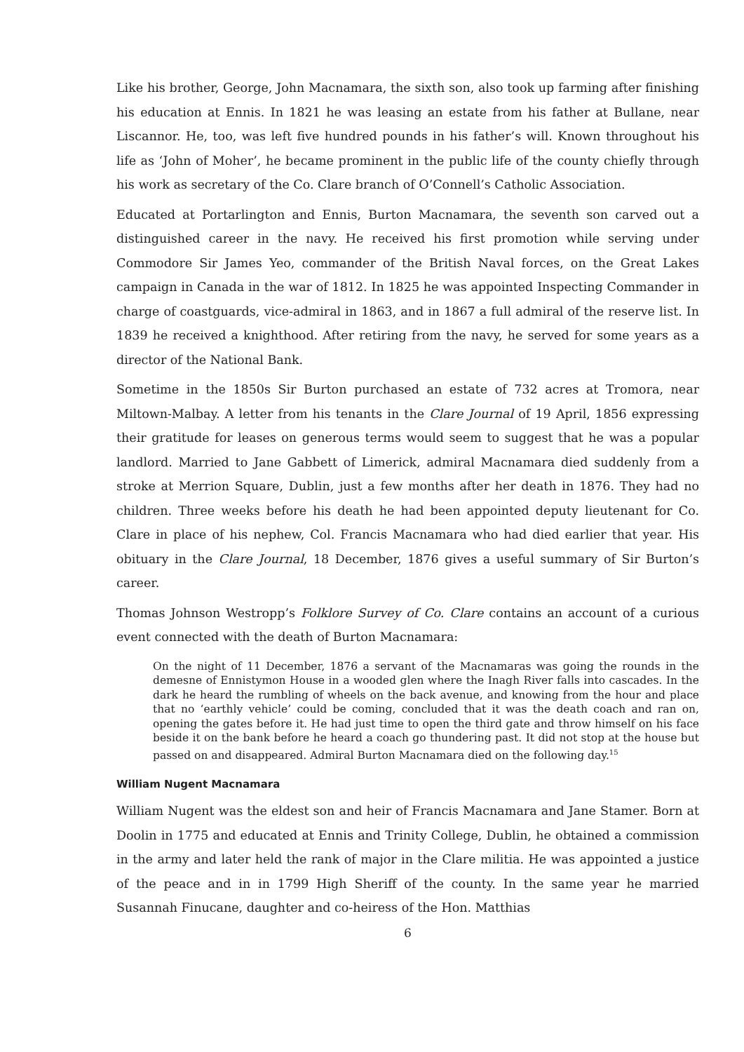Like his brother, George, John Macnamara, the sixth son, also took up farming after finishing his education at Ennis. In 1821 he was leasing an estate from his father at Bullane, near Liscannor. He, too, was left five hundred pounds in his father’s will. Known throughout his life as ‘John of Moher’, he became prominent in the public life of the county chiefly through his work as secretary of the Co. Clare branch of O’Connell’s Catholic Association.
Educated at Portarlington and Ennis, Burton Macnamara, the seventh son carved out a distinguished career in the navy. He received his first promotion while serving under Commodore Sir James Yeo, commander of the British Naval forces, on the Great Lakes campaign in Canada in the war of 1812. In 1825 he was appointed Inspecting Commander in charge of coastguards, vice-admiral in 1863, and in 1867 a full admiral of the reserve list. In 1839 he received a knighthood. After retiring from the navy, he served for some years as a director of the National Bank.
Sometime in the 1850s Sir Burton purchased an estate of 732 acres at Tromora, near Miltown-Malbay. A letter from his tenants in the Clare Journal of 19 April, 1856 expressing their gratitude for leases on generous terms would seem to suggest that he was a popular landlord. Married to Jane Gabbett of Limerick, admiral Macnamara died suddenly from a stroke at Merrion Square, Dublin, just a few months after her death in 1876. They had no children. Three weeks before his death he had been appointed deputy lieutenant for Co. Clare in place of his nephew, Col. Francis Macnamara who had died earlier that year. His obituary in the Clare Journal, 18 December, 1876 gives a useful summary of Sir Burton’s career.
Thomas Johnson Westropp’s Folklore Survey of Co. Clare contains an account of a curious event connected with the death of Burton Macnamara:
On the night of 11 December, 1876 a servant of the Macnamaras was going the rounds in the demesne of Ennistymon House in a wooded glen where the Inagh River falls into cascades. In the dark he heard the rumbling of wheels on the back avenue, and knowing from the hour and place that no ‘earthly vehicle’ could be coming, concluded that it was the death coach and ran on, opening the gates before it. He had just time to open the third gate and throw himself on his face beside it on the bank before he heard a coach go thundering past. It did not stop at the house but passed on and disappeared. Admiral Burton Macnamara died on the following day.<sup>15</sup>
William Nugent Macnamara
William Nugent was the eldest son and heir of Francis Macnamara and Jane Stamer. Born at Doolin in 1775 and educated at Ennis and Trinity College, Dublin, he obtained a commission in the army and later held the rank of major in the Clare militia. He was appointed a justice of the peace and in in 1799 High Sheriff of the county. In the same year he married Susannah Finucane, daughter and co-heiress of the Hon. Matthias
6